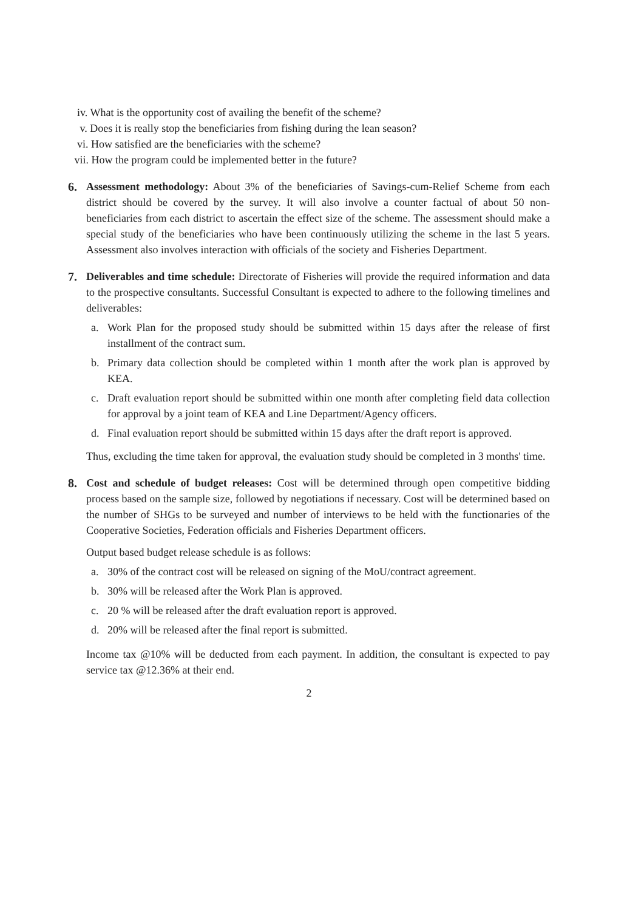iv. What is the opportunity cost of availing the benefit of the scheme?
v. Does it is really stop the beneficiaries from fishing during the lean season?
vi. How satisfied are the beneficiaries with the scheme?
vii. How the program could be implemented better in the future?
6. Assessment methodology: About 3% of the beneficiaries of Savings-cum-Relief Scheme from each district should be covered by the survey. It will also involve a counter factual of about 50 non-beneficiaries from each district to ascertain the effect size of the scheme. The assessment should make a special study of the beneficiaries who have been continuously utilizing the scheme in the last 5 years. Assessment also involves interaction with officials of the society and Fisheries Department.
7. Deliverables and time schedule: Directorate of Fisheries will provide the required information and data to the prospective consultants. Successful Consultant is expected to adhere to the following timelines and deliverables:
a. Work Plan for the proposed study should be submitted within 15 days after the release of first installment of the contract sum.
b. Primary data collection should be completed within 1 month after the work plan is approved by KEA.
c. Draft evaluation report should be submitted within one month after completing field data collection for approval by a joint team of KEA and Line Department/Agency officers.
d. Final evaluation report should be submitted within 15 days after the draft report is approved.
Thus, excluding the time taken for approval, the evaluation study should be completed in 3 months' time.
8. Cost and schedule of budget releases: Cost will be determined through open competitive bidding process based on the sample size, followed by negotiations if necessary. Cost will be determined based on the number of SHGs to be surveyed and number of interviews to be held with the functionaries of the Cooperative Societies, Federation officials and Fisheries Department officers.
Output based budget release schedule is as follows:
a. 30% of the contract cost will be released on signing of the MoU/contract agreement.
b. 30% will be released after the Work Plan is approved.
c. 20 % will be released after the draft evaluation report is approved.
d. 20% will be released after the final report is submitted.
Income tax @10% will be deducted from each payment. In addition, the consultant is expected to pay service tax @12.36% at their end.
2